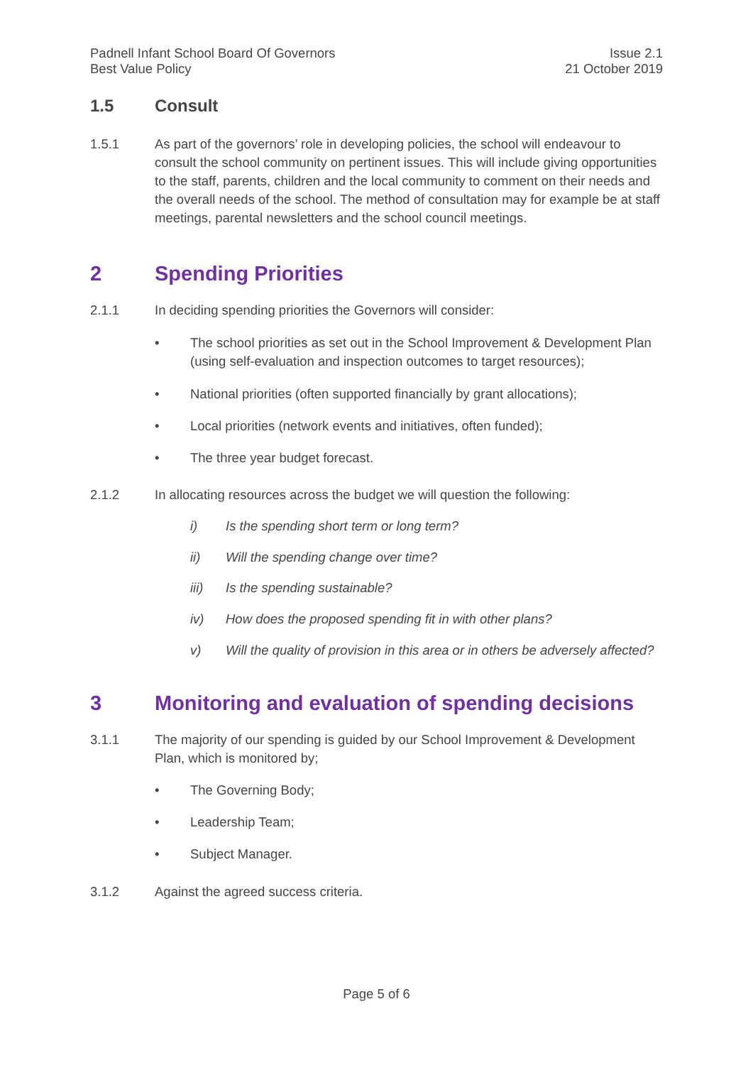Padnell Infant School Board Of Governors
Best Value Policy
Issue 2.1
21 October 2019
1.5 Consult
1.5.1 As part of the governors’ role in developing policies, the school will endeavour to consult the school community on pertinent issues. This will include giving opportunities to the staff, parents, children and the local community to comment on their needs and the overall needs of the school. The method of consultation may for example be at staff meetings, parental newsletters and the school council meetings.
2 Spending Priorities
2.1.1 In deciding spending priorities the Governors will consider:
• The school priorities as set out in the School Improvement & Development Plan (using self-evaluation and inspection outcomes to target resources);
• National priorities (often supported financially by grant allocations);
• Local priorities (network events and initiatives, often funded);
• The three year budget forecast.
2.1.2 In allocating resources across the budget we will question the following:
i) Is the spending short term or long term?
ii) Will the spending change over time?
iii) Is the spending sustainable?
iv) How does the proposed spending fit in with other plans?
v) Will the quality of provision in this area or in others be adversely affected?
3 Monitoring and evaluation of spending decisions
3.1.1 The majority of our spending is guided by our School Improvement & Development Plan, which is monitored by;
• The Governing Body;
• Leadership Team;
• Subject Manager.
3.1.2 Against the agreed success criteria.
Page 5 of 6